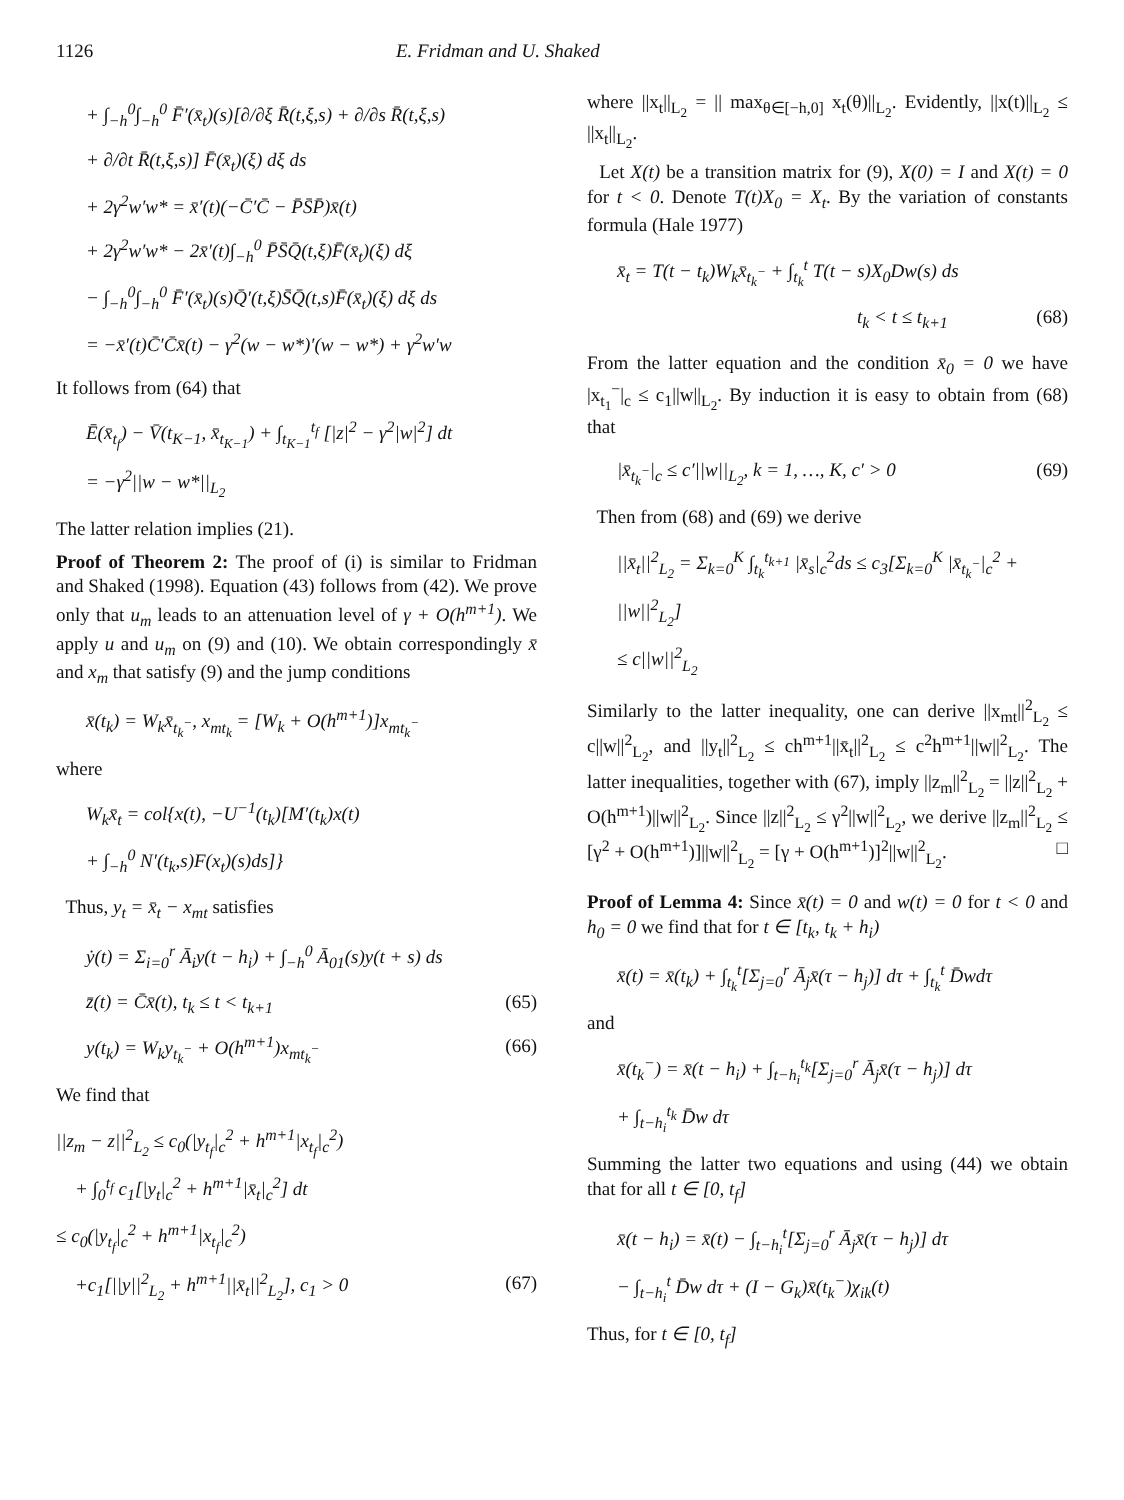1126 E. Fridman and U. Shaked
+ ∫<sub>−h</sub><sup>0</sup>∫<sub>−h</sub><sup>0</sup> F̄′(x̄<sub>t</sub>)(s)[∂/∂ξ R̄(t,ξ,s) + ∂/∂s R̄(t,ξ,s)
+ ∂/∂t R̄(t,ξ,s)] F̄(x̄<sub>t</sub>)(ξ) dξ ds
+ 2γ<sup>2</sup>w′w* = x̄′(t)(−C̄′C̄ − P̄S̄P̄)x̄(t)
+ 2γ<sup>2</sup>w′w* − 2x̄′(t)∫<sub>−h</sub><sup>0</sup> P̄S̄Q̄(t,ξ)F̄(x̄<sub>t</sub>)(ξ) dξ
− ∫<sub>−h</sub><sup>0</sup>∫<sub>−h</sub><sup>0</sup> F̄′(x̄<sub>t</sub>)(s)Q̄′(t,ξ)S̄Q̄(t,s)F̄(x̄<sub>t</sub>)(ξ) dξ ds
= −x̄′(t)C̄′C̄x̄(t) − γ<sup>2</sup>(w − w*)′(w − w*) + γ<sup>2</sup>w′w
It follows from (64) that
Ē(x̄<sub>t<sub>f</sub></sub>) − V̄(t<sub>K−1</sub>, x̄<sub>t<sub>K−1</sub></sub>) + ∫<sub>t<sub>K−1</sub></sub><sup>t<sub>f</sub></sup> [|z|<sup>2</sup> − γ<sup>2</sup>|w|<sup>2</sup>] dt
= −γ<sup>2</sup>||w − w*||<sub>L<sub>2</sub></sub>
The latter relation implies (21).
Proof of Theorem 2: The proof of (i) is similar to Fridman and Shaked (1998). Equation (43) follows from (42). We prove only that u<sub>m</sub> leads to an attenuation level of γ + O(h<sup>m+1</sup>). We apply u and u<sub>m</sub> on (9) and (10). We obtain correspondingly x̄ and x<sub>m</sub> that satisfy (9) and the jump conditions
x̄(t<sub>k</sub>) = W<sub>k</sub>x̄<sub>t<sub>k</sub><sup>−</sup></sub>, x<sub>mt<sub>k</sub></sub> = [W<sub>k</sub> + O(h<sup>m+1</sup>)]x<sub>mt<sub>k</sub><sup>−</sup></sub>
where
W<sub>k</sub>x̄<sub>t</sub> = col{x(t), −U<sup>−1</sup>(t<sub>k</sub>)[M′(t<sub>k</sub>)x(t)
+ ∫<sub>−h</sub><sup>0</sup> N′(t<sub>k</sub>,s)F(x<sub>t</sub>)(s)ds]}
Thus, y<sub>t</sub> = x̄<sub>t</sub> − x<sub>mt</sub> satisfies
ẏ(t) = Σ<sub>i=0</sub><sup>r</sup> Ā<sub>i</sub>y(t − h<sub>i</sub>) + ∫<sub>−h</sub><sup>0</sup> Ā<sub>01</sub>(s)y(t + s) ds
z̄(t) = C̄x̄(t), t<sub>k</sub> ≤ t < t<sub>k+1</sub> (65)
y(t<sub>k</sub>) = W<sub>k</sub>y<sub>t<sub>k</sub><sup>−</sup></sub> + O(h<sup>m+1</sup>)x<sub>mt<sub>k</sub><sup>−</sup></sub> (66)
We find that
||z<sub>m</sub> − z||<sup>2</sup><sub>L<sub>2</sub></sub> ≤ c<sub>0</sub>(|y<sub>t<sub>f</sub></sub>|<sub>c</sub><sup>2</sup> + h<sup>m+1</sup>|x<sub>t<sub>f</sub></sub>|<sub>c</sub><sup>2</sup>)
+ ∫<sub>0</sub><sup>t<sub>f</sub></sup> c<sub>1</sub>[|y<sub>t</sub>|<sub>c</sub><sup>2</sup> + h<sup>m+1</sup>|x̄<sub>t</sub>|<sub>c</sub><sup>2</sup>] dt
≤ c<sub>0</sub>(|y<sub>t<sub>f</sub></sub>|<sub>c</sub><sup>2</sup> + h<sup>m+1</sup>|x<sub>t<sub>f</sub></sub>|<sub>c</sub><sup>2</sup>)
+c<sub>1</sub>[||y||<sup>2</sup><sub>L<sub>2</sub></sub> + h<sup>m+1</sup>||x̄<sub>t</sub>||<sup>2</sup><sub>L<sub>2</sub></sub>], c<sub>1</sub> > 0 (67)
where ||x<sub>t</sub>||<sub>L<sub>2</sub></sub> = || max<sub>θ∈[−h,0]</sub> x<sub>t</sub>(θ)||<sub>L<sub>2</sub></sub>. Evidently, ||x(t)||<sub>L<sub>2</sub></sub> ≤ ||x<sub>t</sub>||<sub>L<sub>2</sub></sub>.
Let X(t) be a transition matrix for (9), X(0) = I and X(t) = 0 for t < 0. Denote T(t)X<sub>0</sub> = X<sub>t</sub>. By the variation of constants formula (Hale 1977)
x̄<sub>t</sub> = T(t − t<sub>k</sub>)W<sub>k</sub>x̄<sub>t<sub>k</sub><sup>−</sup></sub> + ∫<sub>t<sub>k</sub></sub><sup>t</sup> T(t − s)X<sub>0</sub>Dw(s) ds
t<sub>k</sub> < t ≤ t<sub>k+1</sub> (68)
From the latter equation and the condition x̄<sub>0</sub> = 0 we have |x<sub>t<sub>1</sub></sub><sup>−</sup>|<sub>c</sub> ≤ c<sub>1</sub>||w||<sub>L<sub>2</sub></sub>. By induction it is easy to obtain from (68) that
|x̄<sub>t<sub>k</sub><sup>−</sup></sub>|<sub>c</sub> ≤ c′||w||<sub>L<sub>2</sub></sub>, k = 1, …, K, c′ > 0 (69)
Then from (68) and (69) we derive
||x̄<sub>t</sub>||<sup>2</sup><sub>L<sub>2</sub></sub> = Σ<sub>k=0</sub><sup>K</sup> ∫<sub>t<sub>k</sub></sub><sup>t<sub>k+1</sub></sup> |x̄<sub>s</sub>|<sub>c</sub><sup>2</sup>ds ≤ c<sub>3</sub>[Σ<sub>k=0</sub><sup>K</sup> |x̄<sub>t<sub>k</sub><sup>−</sup></sub>|<sub>c</sub><sup>2</sup> + ||w||<sup>2</sup><sub>L<sub>2</sub></sub>]
≤ c||w||<sup>2</sup><sub>L<sub>2</sub></sub>
Similarly to the latter inequality, one can derive ||x<sub>mt</sub>||<sup>2</sup><sub>L<sub>2</sub></sub> ≤ c||w||<sup>2</sup><sub>L<sub>2</sub></sub>, and ||y<sub>t</sub>||<sup>2</sup><sub>L<sub>2</sub></sub> ≤ ch<sup>m+1</sup>||x̄<sub>t</sub>||<sup>2</sup><sub>L<sub>2</sub></sub> ≤ c<sup>2</sup>h<sup>m+1</sup>||w||<sup>2</sup><sub>L<sub>2</sub></sub>. The latter inequalities, together with (67), imply ||z<sub>m</sub>||<sup>2</sup><sub>L<sub>2</sub></sub> = ||z||<sup>2</sup><sub>L<sub>2</sub></sub> + O(h<sup>m+1</sup>)||w||<sup>2</sup><sub>L<sub>2</sub></sub>. Since ||z||<sup>2</sup><sub>L<sub>2</sub></sub> ≤ γ<sup>2</sup>||w||<sup>2</sup><sub>L<sub>2</sub></sub>, we derive ||z<sub>m</sub>||<sup>2</sup><sub>L<sub>2</sub></sub> ≤ [γ<sup>2</sup> + O(h<sup>m+1</sup>)]||w||<sup>2</sup><sub>L<sub>2</sub></sub> = [γ + O(h<sup>m+1</sup>)]<sup>2</sup>||w||<sup>2</sup><sub>L<sub>2</sub></sub>. □
Proof of Lemma 4: Since x̄(t) = 0 and w(t) = 0 for t < 0 and h<sub>0</sub> = 0 we find that for t ∈ [t<sub>k</sub>, t<sub>k</sub> + h<sub>i</sub>)
x̄(t) = x̄(t<sub>k</sub>) + ∫<sub>t<sub>k</sub></sub><sup>t</sup>[Σ<sub>j=0</sub><sup>r</sup> Ā<sub>j</sub>x̄(τ − h<sub>j</sub>)] dτ + ∫<sub>t<sub>k</sub></sub><sup>t</sup> D̄wdτ
and
x̄(t<sub>k</sub><sup>−</sup>) = x̄(t − h<sub>i</sub>) + ∫<sub>t−h<sub>i</sub></sub><sup>t<sub>k</sub></sup>[Σ<sub>j=0</sub><sup>r</sup> Ā<sub>j</sub>x̄(τ − h<sub>j</sub>)] dτ
+ ∫<sub>t−h<sub>i</sub></sub><sup>t<sub>k</sub></sup> D̄w dτ
Summing the latter two equations and using (44) we obtain that for all t ∈ [0, t<sub>f</sub>]
x̄(t − h<sub>i</sub>) = x̄(t) − ∫<sub>t−h<sub>i</sub></sub><sup>t</sup>[Σ<sub>j=0</sub><sup>r</sup> Ā<sub>j</sub>x̄(τ − h<sub>j</sub>)] dτ
− ∫<sub>t−h<sub>i</sub></sub><sup>t</sup> D̄w dτ + (I − G<sub>k</sub>)x̄(t<sub>k</sub><sup>−</sup>)χ<sub>ik</sub>(t)
Thus, for t ∈ [0, t<sub>f</sub>]